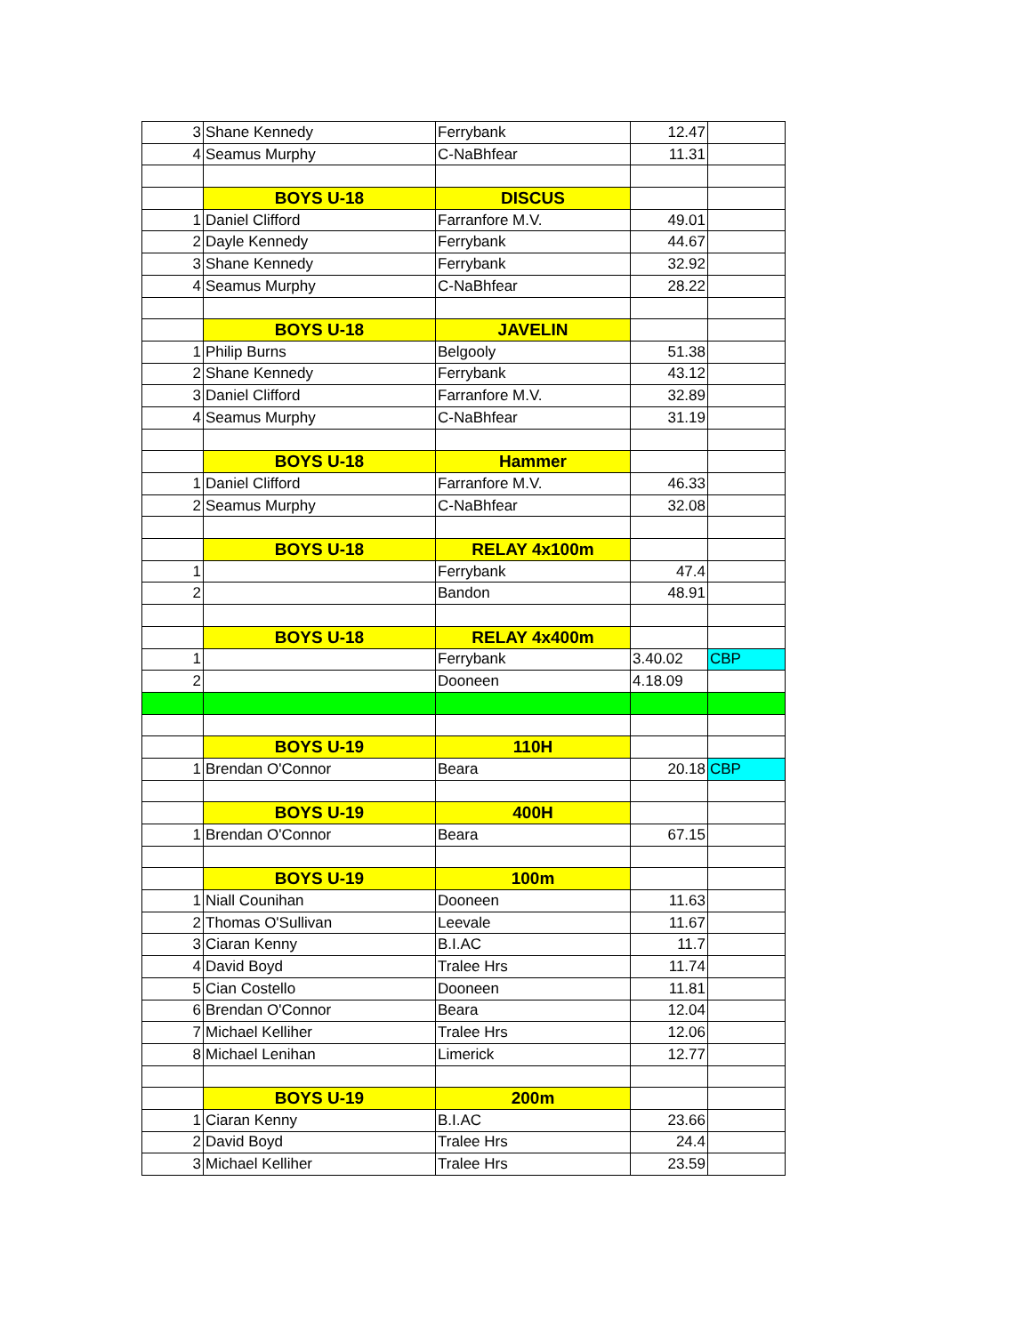| 3 | Shane Kennedy | Ferrybank | 12.47 | |
| 4 | Seamus Murphy | C-NaBhfear | 11.31 | |
| | BOYS U-18 | DISCUS | | |
| 1 | Daniel Clifford | Farranfore M.V. | 49.01 | |
| 2 | Dayle Kennedy | Ferrybank | 44.67 | |
| 3 | Shane Kennedy | Ferrybank | 32.92 | |
| 4 | Seamus Murphy | C-NaBhfear | 28.22 | |
| | BOYS U-18 | JAVELIN | | |
| 1 | Philip Burns | Belgooly | 51.38 | |
| 2 | Shane Kennedy | Ferrybank | 43.12 | |
| 3 | Daniel Clifford | Farranfore M.V. | 32.89 | |
| 4 | Seamus Murphy | C-NaBhfear | 31.19 | |
| | BOYS U-18 | Hammer | | |
| 1 | Daniel Clifford | Farranfore M.V. | 46.33 | |
| 2 | Seamus Murphy | C-NaBhfear | 32.08 | |
| | BOYS U-18 | RELAY 4x100m | | |
| 1 | | Ferrybank | 47.4 | |
| 2 | | Bandon | 48.91 | |
| | BOYS U-18 | RELAY 4x400m | | |
| 1 | | Ferrybank | 3.40.02 | CBP |
| 2 | | Dooneen | 4.18.09 | |
| | BOYS U-19 | 110H | | |
| 1 | Brendan O'Connor | Beara | 20.18 | CBP |
| | BOYS U-19 | 400H | | |
| 1 | Brendan O'Connor | Beara | 67.15 | |
| | BOYS U-19 | 100m | | |
| 1 | Niall Counihan | Dooneen | 11.63 | |
| 2 | Thomas O'Sullivan | Leevale | 11.67 | |
| 3 | Ciaran Kenny | B.I.AC | 11.7 | |
| 4 | David Boyd | Tralee Hrs | 11.74 | |
| 5 | Cian Costello | Dooneen | 11.81 | |
| 6 | Brendan O'Connor | Beara | 12.04 | |
| 7 | Michael Kelliher | Tralee Hrs | 12.06 | |
| 8 | Michael Lenihan | Limerick | 12.77 | |
| | BOYS U-19 | 200m | | |
| 1 | Ciaran Kenny | B.I.AC | 23.66 | |
| 2 | David Boyd | Tralee Hrs | 24.4 | |
| 3 | Michael Kelliher | Tralee Hrs | 23.59 | |